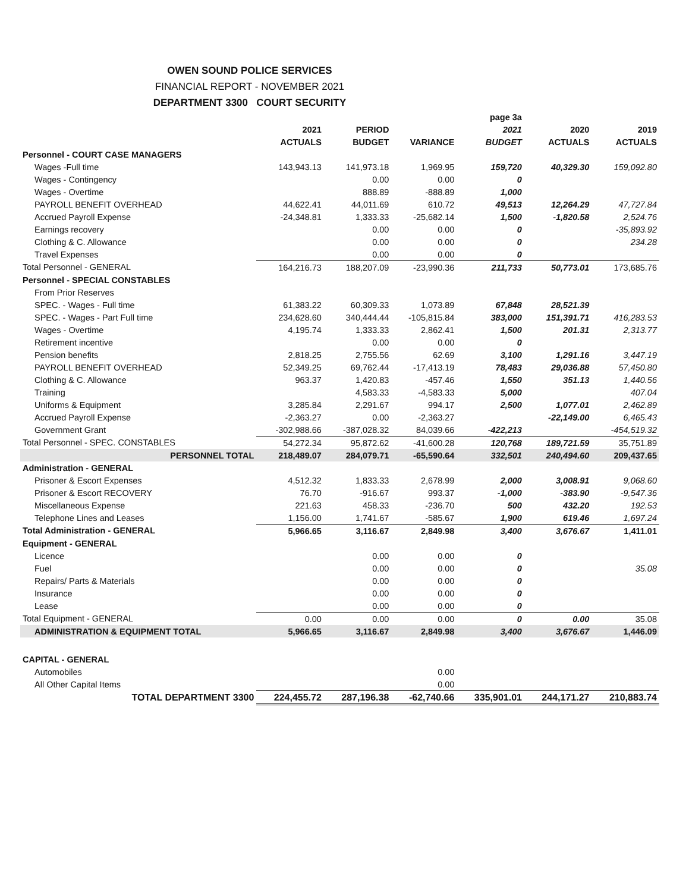OWEN SOUND POLICE SERVICES
FINANCIAL REPORT - NOVEMBER 2021
DEPARTMENT 3300 COURT SECURITY
| | | | | page 3a | | |
| --- | --- | --- | --- | --- | --- | --- |
| | 2021 | PERIOD | | 2021 | 2020 | 2019 |
| | ACTUALS | BUDGET | VARIANCE | BUDGET | ACTUALS | ACTUALS |
| Personnel - COURT CASE MANAGERS | | | | | | |
| Wages -Full time | 143,943.13 | 141,973.18 | 1,969.95 | 159,720 | 40,329.30 | 159,092.80 |
| Wages - Contingency | | 0.00 | 0.00 | 0 | | |
| Wages - Overtime | | 888.89 | -888.89 | 1,000 | | |
| PAYROLL BENEFIT OVERHEAD | 44,622.41 | 44,011.69 | 610.72 | 49,513 | 12,264.29 | 47,727.84 |
| Accrued Payroll Expense | -24,348.81 | 1,333.33 | -25,682.14 | 1,500 | -1,820.58 | 2,524.76 |
| Earnings recovery | | 0.00 | 0.00 | 0 | | -35,893.92 |
| Clothing & C. Allowance | | 0.00 | 0.00 | 0 | | 234.28 |
| Travel Expenses | | 0.00 | 0.00 | 0 | | |
| Total Personnel - GENERAL | 164,216.73 | 188,207.09 | -23,990.36 | 211,733 | 50,773.01 | 173,685.76 |
| Personnel - SPECIAL CONSTABLES | | | | | | |
| From Prior Reserves | | | | | | |
| SPEC. - Wages - Full time | 61,383.22 | 60,309.33 | 1,073.89 | 67,848 | 28,521.39 | |
| SPEC. - Wages - Part Full time | 234,628.60 | 340,444.44 | -105,815.84 | 383,000 | 151,391.71 | 416,283.53 |
| Wages - Overtime | 4,195.74 | 1,333.33 | 2,862.41 | 1,500 | 201.31 | 2,313.77 |
| Retirement incentive | | 0.00 | 0.00 | 0 | | |
| Pension benefits | 2,818.25 | 2,755.56 | 62.69 | 3,100 | 1,291.16 | 3,447.19 |
| PAYROLL BENEFIT OVERHEAD | 52,349.25 | 69,762.44 | -17,413.19 | 78,483 | 29,036.88 | 57,450.80 |
| Clothing & C. Allowance | 963.37 | 1,420.83 | -457.46 | 1,550 | 351.13 | 1,440.56 |
| Training | | 4,583.33 | -4,583.33 | 5,000 | | 407.04 |
| Uniforms & Equipment | 3,285.84 | 2,291.67 | 994.17 | 2,500 | 1,077.01 | 2,462.89 |
| Accrued Payroll Expense | -2,363.27 | 0.00 | -2,363.27 | | -22,149.00 | 6,465.43 |
| Government Grant | -302,988.66 | -387,028.32 | 84,039.66 | -422,213 | | -454,519.32 |
| Total Personnel - SPEC. CONSTABLES | 54,272.34 | 95,872.62 | -41,600.28 | 120,768 | 189,721.59 | 35,751.89 |
| PERSONNEL TOTAL | 218,489.07 | 284,079.71 | -65,590.64 | 332,501 | 240,494.60 | 209,437.65 |
| Administration - GENERAL | | | | | | |
| Prisoner & Escort Expenses | 4,512.32 | 1,833.33 | 2,678.99 | 2,000 | 3,008.91 | 9,068.60 |
| Prisoner & Escort RECOVERY | 76.70 | -916.67 | 993.37 | -1,000 | -383.90 | -9,547.36 |
| Miscellaneous Expense | 221.63 | 458.33 | -236.70 | 500 | 432.20 | 192.53 |
| Telephone Lines and Leases | 1,156.00 | 1,741.67 | -585.67 | 1,900 | 619.46 | 1,697.24 |
| Total Administration - GENERAL | 5,966.65 | 3,116.67 | 2,849.98 | 3,400 | 3,676.67 | 1,411.01 |
| Equipment - GENERAL | | | | | | |
| Licence | | 0.00 | 0.00 | 0 | | |
| Fuel | | 0.00 | 0.00 | 0 | | 35.08 |
| Repairs/ Parts & Materials | | 0.00 | 0.00 | 0 | | |
| Insurance | | 0.00 | 0.00 | 0 | | |
| Lease | | 0.00 | 0.00 | 0 | | |
| Total Equipment - GENERAL | 0.00 | 0.00 | 0.00 | 0 | 0.00 | 35.08 |
| ADMINISTRATION & EQUIPMENT TOTAL | 5,966.65 | 3,116.67 | 2,849.98 | 3,400 | 3,676.67 | 1,446.09 |
| CAPITAL - GENERAL | | | | | | |
| Automobiles | | | 0.00 | | | |
| All Other Capital Items | | | 0.00 | | | |
| TOTAL DEPARTMENT 3300 | 224,455.72 | 287,196.38 | -62,740.66 | 335,901.01 | 244,171.27 | 210,883.74 |